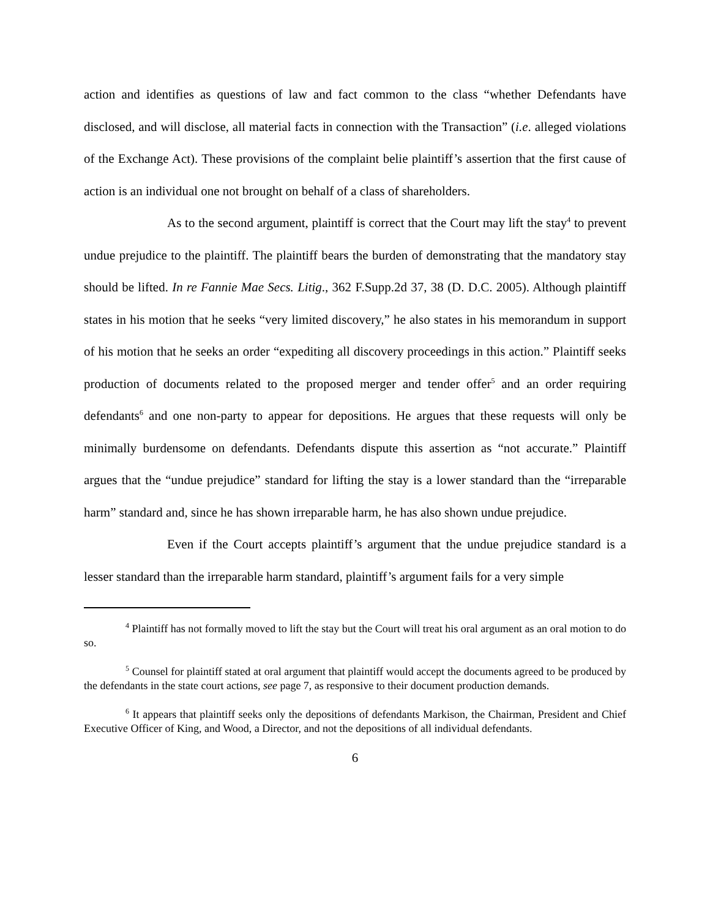action and identifies as questions of law and fact common to the class “whether Defendants have disclosed, and will disclose, all material facts in connection with the Transaction” (i.e. alleged violations of the Exchange Act). These provisions of the complaint belie plaintiff’s assertion that the first cause of action is an individual one not brought on behalf of a class of shareholders.
As to the second argument, plaintiff is correct that the Court may lift the stay<sup>4</sup> to prevent undue prejudice to the plaintiff. The plaintiff bears the burden of demonstrating that the mandatory stay should be lifted. In re Fannie Mae Secs. Litig., 362 F.Supp.2d 37, 38 (D. D.C. 2005). Although plaintiff states in his motion that he seeks “very limited discovery,” he also states in his memorandum in support of his motion that he seeks an order “expediting all discovery proceedings in this action.” Plaintiff seeks production of documents related to the proposed merger and tender offer<sup>5</sup> and an order requiring defendants<sup>6</sup> and one non-party to appear for depositions. He argues that these requests will only be minimally burdensome on defendants. Defendants dispute this assertion as “not accurate.” Plaintiff argues that the “undue prejudice” standard for lifting the stay is a lower standard than the “irreparable harm” standard and, since he has shown irreparable harm, he has also shown undue prejudice.
Even if the Court accepts plaintiff’s argument that the undue prejudice standard is a lesser standard than the irreparable harm standard, plaintiff’s argument fails for a very simple
<sup>4</sup> Plaintiff has not formally moved to lift the stay but the Court will treat his oral argument as an oral motion to do so.
<sup>5</sup> Counsel for plaintiff stated at oral argument that plaintiff would accept the documents agreed to be produced by the defendants in the state court actions, see page 7, as responsive to their document production demands.
<sup>6</sup> It appears that plaintiff seeks only the depositions of defendants Markison, the Chairman, President and Chief Executive Officer of King, and Wood, a Director, and not the depositions of all individual defendants.
6